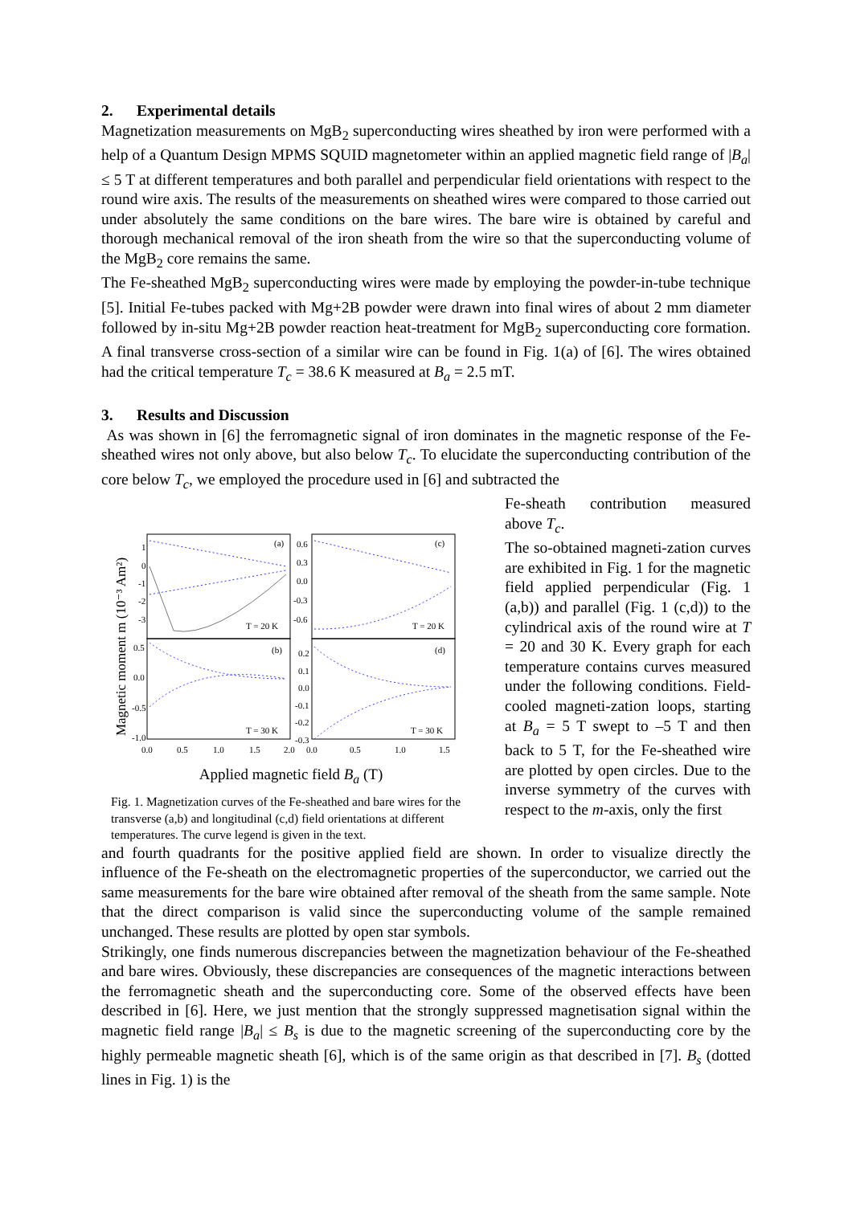2. Experimental details
Magnetization measurements on MgB<sub>2</sub> superconducting wires sheathed by iron were performed with a help of a Quantum Design MPMS SQUID magnetometer within an applied magnetic field range of |B<sub>a</sub>| ≤ 5 T at different temperatures and both parallel and perpendicular field orientations with respect to the round wire axis. The results of the measurements on sheathed wires were compared to those carried out under absolutely the same conditions on the bare wires. The bare wire is obtained by careful and thorough mechanical removal of the iron sheath from the wire so that the superconducting volume of the MgB<sub>2</sub> core remains the same.
The Fe-sheathed MgB<sub>2</sub> superconducting wires were made by employing the powder-in-tube technique [5]. Initial Fe-tubes packed with Mg+2B powder were drawn into final wires of about 2 mm diameter followed by in-situ Mg+2B powder reaction heat-treatment for MgB<sub>2</sub> superconducting core formation. A final transverse cross-section of a similar wire can be found in Fig. 1(a) of [6]. The wires obtained had the critical temperature T<sub>c</sub> = 38.6 K measured at B<sub>a</sub> = 2.5 mT.
3. Results and Discussion
As was shown in [6] the ferromagnetic signal of iron dominates in the magnetic response of the Fe-sheathed wires not only above, but also below T<sub>c</sub>. To elucidate the superconducting contribution of the core below T<sub>c</sub>, we employed the procedure used in [6] and subtracted the
Magnetic moment m (10⁻³ Am²)
(a)
(c)
(b)
(d)
T = 20 K
T = 20 K
T = 30 K
T = 30 K
1
0
-1
-2
-3
0.5
0.0
-0.5
-1.0
0.6
0.3
0.0
-0.3
-0.6
0.2
0.1
0.0
-0.1
-0.2
-0.3
0.0
0.5
1.0
1.5
2.0
0.0
0.5
1.0
1.5
Applied magnetic field B<sub>a</sub> (T)
Fig. 1. Magnetization curves of the Fe-sheathed and bare wires for the transverse (a,b) and longitudinal (c,d) field orientations at different temperatures. The curve legend is given in the text.
Fe-sheath contribution measured above T<sub>c</sub>.
The so-obtained magneti-zation curves are exhibited in Fig. 1 for the magnetic field applied perpendicular (Fig. 1 (a,b)) and parallel (Fig. 1 (c,d)) to the cylindrical axis of the round wire at T = 20 and 30 K. Every graph for each temperature contains curves measured under the following conditions. Field-cooled magneti-zation loops, starting at B<sub>a</sub> = 5 T swept to –5 T and then back to 5 T, for the Fe-sheathed wire are plotted by open circles. Due to the inverse symmetry of the curves with respect to the m-axis, only the first
and fourth quadrants for the positive applied field are shown. In order to visualize directly the influence of the Fe-sheath on the electromagnetic properties of the superconductor, we carried out the same measurements for the bare wire obtained after removal of the sheath from the same sample. Note that the direct comparison is valid since the superconducting volume of the sample remained unchanged. These results are plotted by open star symbols.
Strikingly, one finds numerous discrepancies between the magnetization behaviour of the Fe-sheathed and bare wires. Obviously, these discrepancies are consequences of the magnetic interactions between the ferromagnetic sheath and the superconducting core. Some of the observed effects have been described in [6]. Here, we just mention that the strongly suppressed magnetisation signal within the magnetic field range |B<sub>a</sub>| ≤ B<sub>s</sub> is due to the magnetic screening of the superconducting core by the highly permeable magnetic sheath [6], which is of the same origin as that described in [7]. B<sub>s</sub> (dotted lines in Fig. 1) is the